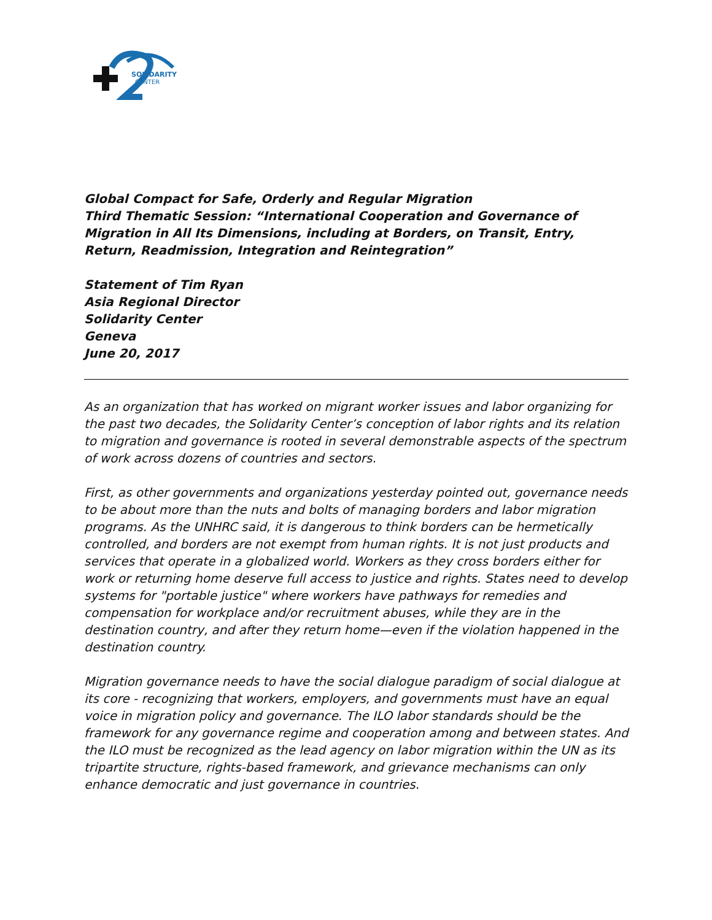SOLIDARITY
CENTER
Global Compact for Safe, Orderly and Regular Migration
Third Thematic Session: “International Cooperation and Governance of Migration in All Its Dimensions, including at Borders, on Transit, Entry, Return, Readmission, Integration and Reintegration”
Statement of Tim Ryan
Asia Regional Director
Solidarity Center
Geneva
June 20, 2017
As an organization that has worked on migrant worker issues and labor organizing for the past two decades, the Solidarity Center’s conception of labor rights and its relation to migration and governance is rooted in several demonstrable aspects of the spectrum of work across dozens of countries and sectors.
First, as other governments and organizations yesterday pointed out, governance needs to be about more than the nuts and bolts of managing borders and labor migration programs. As the UNHRC said, it is dangerous to think borders can be hermetically controlled, and borders are not exempt from human rights. It is not just products and services that operate in a globalized world. Workers as they cross borders either for work or returning home deserve full access to justice and rights. States need to develop systems for "portable justice" where workers have pathways for remedies and compensation for workplace and/or recruitment abuses, while they are in the destination country, and after they return home—even if the violation happened in the destination country.
Migration governance needs to have the social dialogue paradigm of social dialogue at its core - recognizing that workers, employers, and governments must have an equal voice in migration policy and governance. The ILO labor standards should be the framework for any governance regime and cooperation among and between states. And the ILO must be recognized as the lead agency on labor migration within the UN as its tripartite structure, rights-based framework, and grievance mechanisms can only enhance democratic and just governance in countries.